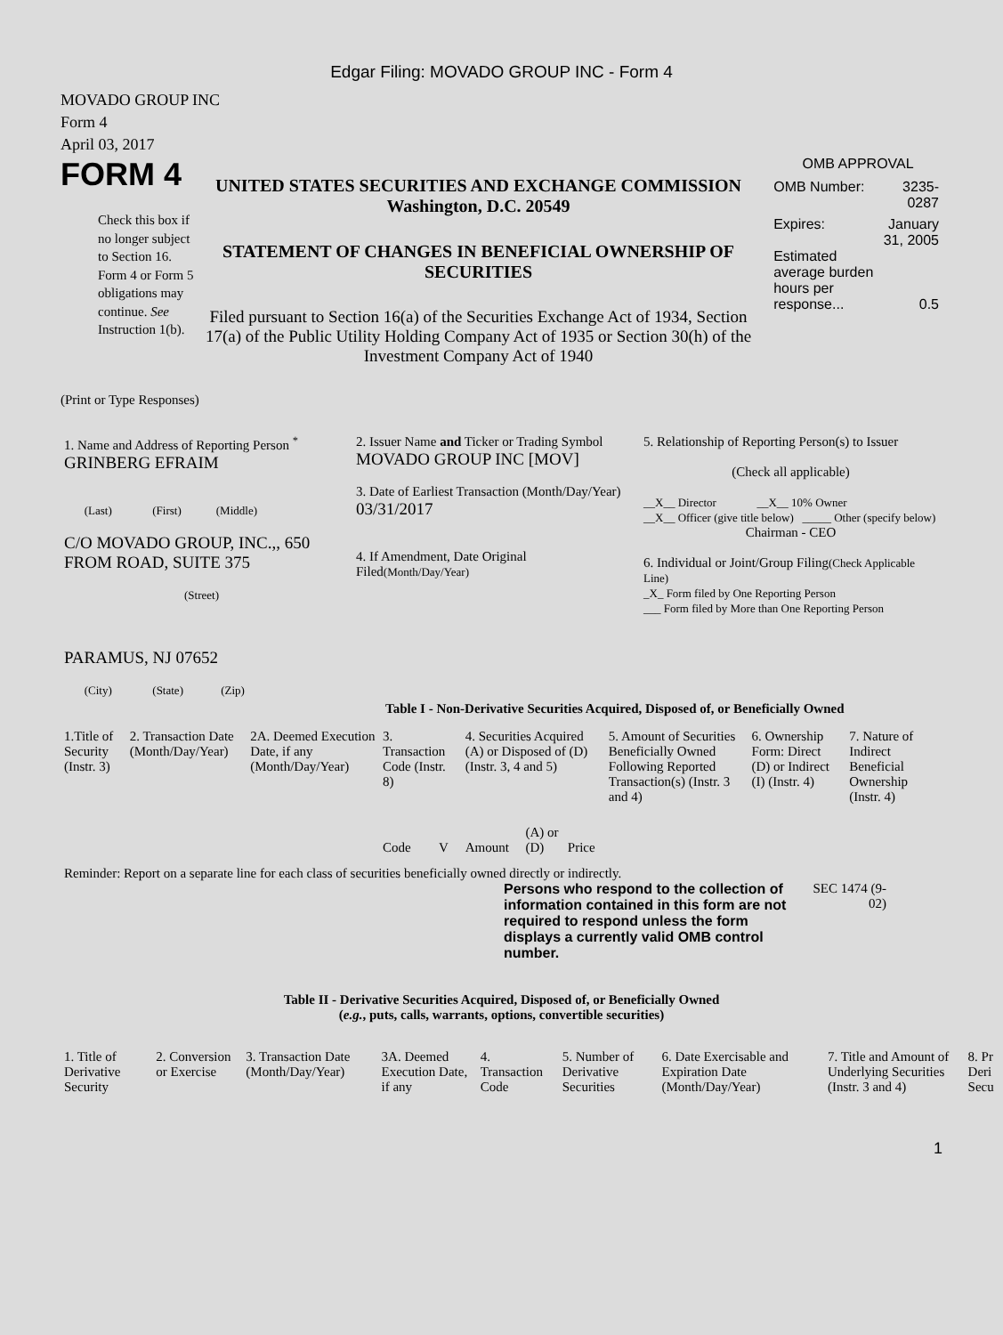Edgar Filing: MOVADO GROUP INC - Form 4
MOVADO GROUP INC
Form 4
April 03, 2017
FORM 4
Check this box if no longer subject to Section 16. Form 4 or Form 5 obligations may continue. See Instruction 1(b).
UNITED STATES SECURITIES AND EXCHANGE COMMISSION
Washington, D.C. 20549
STATEMENT OF CHANGES IN BENEFICIAL OWNERSHIP OF SECURITIES
Filed pursuant to Section 16(a) of the Securities Exchange Act of 1934, Section 17(a) of the Public Utility Holding Company Act of 1935 or Section 30(h) of the Investment Company Act of 1940
OMB APPROVAL
| OMB Number: | 3235-0287 |
| Expires: | January 31, 2005 |
| Estimated average burden hours per response... | 0.5 |
(Print or Type Responses)
| 1. Name and Address of Reporting Person <sup>*</sup> GRINBERG EFRAIM (Last) (First) (Middle) C/O MOVADO GROUP, INC.,, 650 FROM ROAD, SUITE 375 (Street) PARAMUS, NJ 07652 (City) (State) (Zip) | 2. Issuer Name and Ticker or Trading Symbol MOVADO GROUP INC [MOV] 3. Date of Earliest Transaction (Month/Day/Year) 03/31/2017 4. If Amendment, Date Original Filed (Month/Day/Year) | 5. Relationship of Reporting Person(s) to Issuer (Check all applicable) __X__ Director __X__ 10% Owner __X__ Officer (give title below) _____ Other (specify below) Chairman - CEO 6. Individual or Joint/Group Filing (Check Applicable Line) _X_ Form filed by One Reporting Person ___ Form filed by More than One Reporting Person |
Table I - Non-Derivative Securities Acquired, Disposed of, or Beneficially Owned
| 1.Title of Security (Instr. 3) | 2. Transaction Date (Month/Day/Year) | 2A. Deemed Execution Date, if any (Month/Day/Year) | 3. Transaction Code (Instr. 8) | | 4. Securities Acquired (A) or Disposed of (D) (Instr. 3, 4 and 5) | | | 5. Amount of Securities Beneficially Owned Following Reported Transaction(s) (Instr. 3 and 4) | 6. Ownership Form: Direct (D) or Indirect (I) (Instr. 4) | 7. Nature of Indirect Beneficial Ownership (Instr. 4) |
| --- | --- | --- | --- | --- | --- | --- | --- | --- | --- | --- |
| | | | Code | V | Amount | (A) or (D) | Price | | | |
Reminder: Report on a separate line for each class of securities beneficially owned directly or indirectly.
Persons who respond to the collection of information contained in this form are not required to respond unless the form displays a currently valid OMB control number.
SEC 1474 (9-02)
Table II - Derivative Securities Acquired, Disposed of, or Beneficially Owned
(e.g., puts, calls, warrants, options, convertible securities)
| 1. Title of Derivative Security | 2. Conversion or Exercise | 3. Transaction Date (Month/Day/Year) | 3A. Deemed Execution Date, if any | 4. Transaction Code | 5. Number of Derivative Securities | 6. Date Exercisable and Expiration Date (Month/Day/Year) | 7. Title and Amount of Underlying Securities (Instr. 3 and 4) | 8. Pr Deri Secu |
| --- | --- | --- | --- | --- | --- | --- | --- | --- |
1